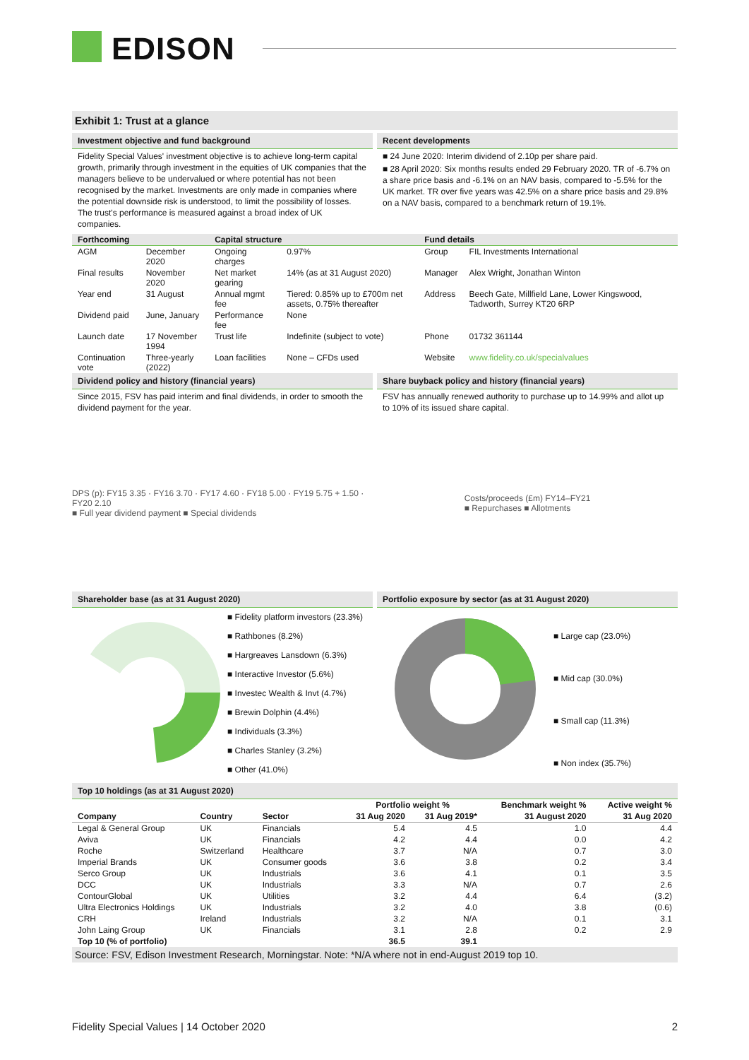EDISON
Exhibit 1: Trust at a glance
Investment objective and fund background
Fidelity Special Values' investment objective is to achieve long-term capital growth, primarily through investment in the equities of UK companies that the managers believe to be undervalued or where potential has not been recognised by the market. Investments are only made in companies where the potential downside risk is understood, to limit the possibility of losses. The trust's performance is measured against a broad index of UK companies.
Recent developments
■ 24 June 2020: Interim dividend of 2.10p per share paid.
■ 28 April 2020: Six months results ended 29 February 2020. TR of -6.7% on a share price basis and -6.1% on an NAV basis, compared to -5.5% for the UK market. TR over five years was 42.5% on a share price basis and 29.8% on a NAV basis, compared to a benchmark return of 19.1%.
| Forthcoming | | Capital structure | | Fund details | |
| --- | --- | --- | --- | --- | --- |
| AGM | December 2020 | Ongoing charges | 0.97% | Group | FIL Investments International |
| Final results | November 2020 | Net market gearing | 14% (as at 31 August 2020) | Manager | Alex Wright, Jonathan Winton |
| Year end | 31 August | Annual mgmt fee | Tiered: 0.85% up to £700m net assets, 0.75% thereafter | Address | Beech Gate, Millfield Lane, Lower Kingswood, Tadworth, Surrey KT20 6RP |
| Dividend paid | June, January | Performance fee | None | | |
| Launch date | 17 November 1994 | Trust life | Indefinite (subject to vote) | Phone | 01732 361144 |
| Continuation vote | Three-yearly (2022) | Loan facilities | None – CFDs used | Website | www.fidelity.co.uk/specialvalues |
Dividend policy and history (financial years)
Since 2015, FSV has paid interim and final dividends, in order to smooth the dividend payment for the year.
DPS (p): FY15 3.35 · FY16 3.70 · FY17 4.60 · FY18 5.00 · FY19 5.75 + 1.50 · FY20 2.10
■ Full year dividend payment ■ Special dividends
Share buyback policy and history (financial years)
FSV has annually renewed authority to purchase up to 14.99% and allot up to 10% of its issued share capital.
Costs/proceeds (£m) FY14–FY21
■ Repurchases ■ Allotments
Shareholder base (as at 31 August 2020)
■ Fidelity platform investors (23.3%)
■ Rathbones (8.2%)
■ Hargreaves Lansdown (6.3%)
■ Interactive Investor (5.6%)
■ Investec Wealth & Invt (4.7%)
■ Brewin Dolphin (4.4%)
■ Individuals (3.3%)
■ Charles Stanley (3.2%)
■ Other (41.0%)
Portfolio exposure by sector (as at 31 August 2020)
■ Large cap (23.0%)
■ Mid cap (30.0%)
■ Small cap (11.3%)
■ Non index (35.7%)
Top 10 holdings (as at 31 August 2020)
| | | | Portfolio weight % | | Benchmark weight % | Active weight % |
| --- | --- | --- | --- | --- | --- | --- |
| Company | Country | Sector | 31 Aug 2020 | 31 Aug 2019* | 31 August 2020 | 31 Aug 2020 |
| Legal & General Group | UK | Financials | 5.4 | 4.5 | 1.0 | 4.4 |
| Aviva | UK | Financials | 4.2 | 4.4 | 0.0 | 4.2 |
| Roche | Switzerland | Healthcare | 3.7 | N/A | 0.7 | 3.0 |
| Imperial Brands | UK | Consumer goods | 3.6 | 3.8 | 0.2 | 3.4 |
| Serco Group | UK | Industrials | 3.6 | 4.1 | 0.1 | 3.5 |
| DCC | UK | Industrials | 3.3 | N/A | 0.7 | 2.6 |
| ContourGlobal | UK | Utilities | 3.2 | 4.4 | 6.4 | (3.2) |
| Ultra Electronics Holdings | UK | Industrials | 3.2 | 4.0 | 3.8 | (0.6) |
| CRH | Ireland | Industrials | 3.2 | N/A | 0.1 | 3.1 |
| John Laing Group | UK | Financials | 3.1 | 2.8 | 0.2 | 2.9 |
| Top 10 (% of portfolio) | | | 36.5 | 39.1 | | |
Source: FSV, Edison Investment Research, Morningstar. Note: *N/A where not in end-August 2019 top 10.
Fidelity Special Values | 14 October 2020 2